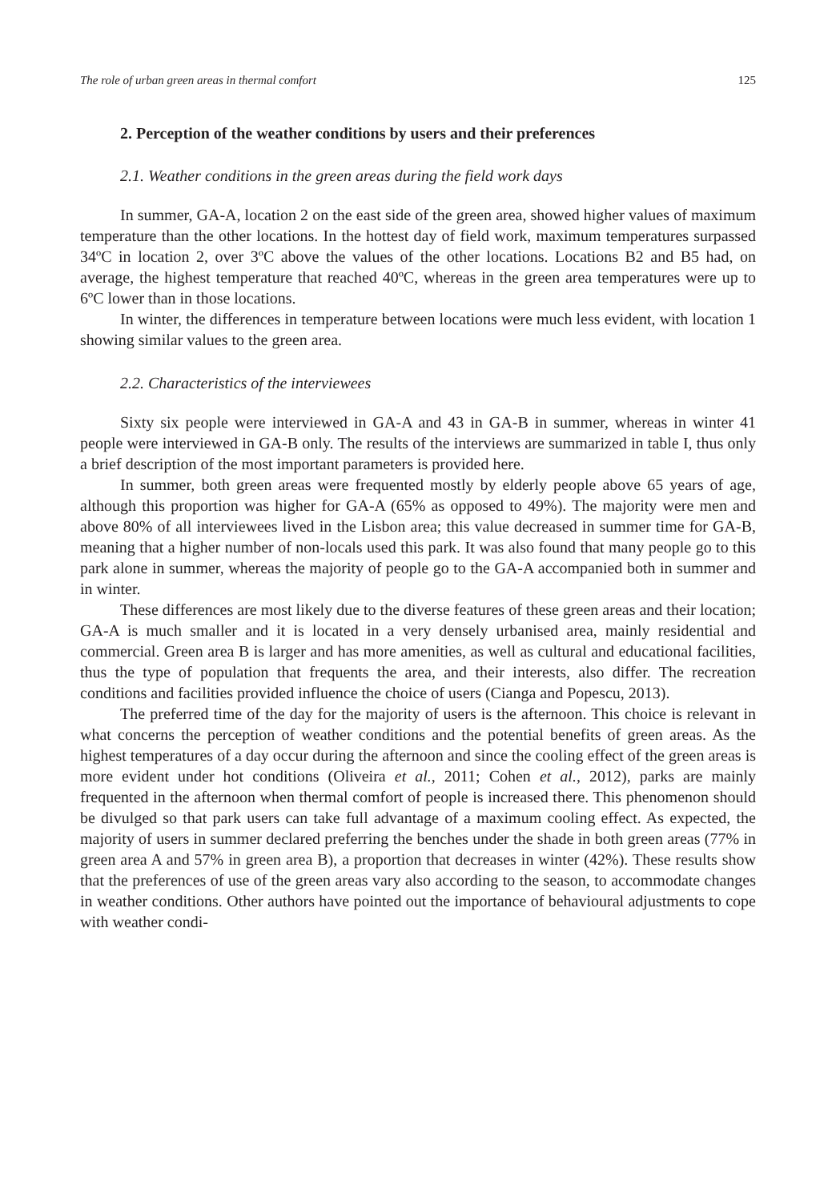The role of urban green areas in thermal comfort 125
2. Perception of the weather conditions by users and their preferences
2.1. Weather conditions in the green areas during the field work days
In summer, GA-A, location 2 on the east side of the green area, showed higher values of maximum temperature than the other locations. In the hottest day of field work, maximum temperatures surpassed 34ºC in location 2, over 3ºC above the values of the other locations. Locations B2 and B5 had, on average, the highest temperature that reached 40ºC, whereas in the green area temperatures were up to 6ºC lower than in those locations.
In winter, the differences in temperature between locations were much less evident, with location 1 showing similar values to the green area.
2.2. Characteristics of the interviewees
Sixty six people were interviewed in GA-A and 43 in GA-B in summer, whereas in winter 41 people were interviewed in GA-B only. The results of the interviews are summarized in table I, thus only a brief description of the most important parameters is provided here.
In summer, both green areas were frequented mostly by elderly people above 65 years of age, although this proportion was higher for GA-A (65% as opposed to 49%). The majority were men and above 80% of all interviewees lived in the Lisbon area; this value decreased in summer time for GA-B, meaning that a higher number of non-locals used this park. It was also found that many people go to this park alone in summer, whereas the majority of people go to the GA-A accompanied both in summer and in winter.
These differences are most likely due to the diverse features of these green areas and their location; GA-A is much smaller and it is located in a very densely urbanised area, mainly residential and commercial. Green area B is larger and has more amenities, as well as cultural and educational facilities, thus the type of population that frequents the area, and their interests, also differ. The recreation conditions and facilities provided influence the choice of users (Cianga and Popescu, 2013).
The preferred time of the day for the majority of users is the afternoon. This choice is relevant in what concerns the perception of weather conditions and the potential benefits of green areas. As the highest temperatures of a day occur during the afternoon and since the cooling effect of the green areas is more evident under hot conditions (Oliveira et al., 2011; Cohen et al., 2012), parks are mainly frequented in the afternoon when thermal comfort of people is increased there. This phenomenon should be divulged so that park users can take full advantage of a maximum cooling effect. As expected, the majority of users in summer declared preferring the benches under the shade in both green areas (77% in green area A and 57% in green area B), a proportion that decreases in winter (42%). These results show that the preferences of use of the green areas vary also according to the season, to accommodate changes in weather conditions. Other authors have pointed out the importance of behavioural adjustments to cope with weather condi-